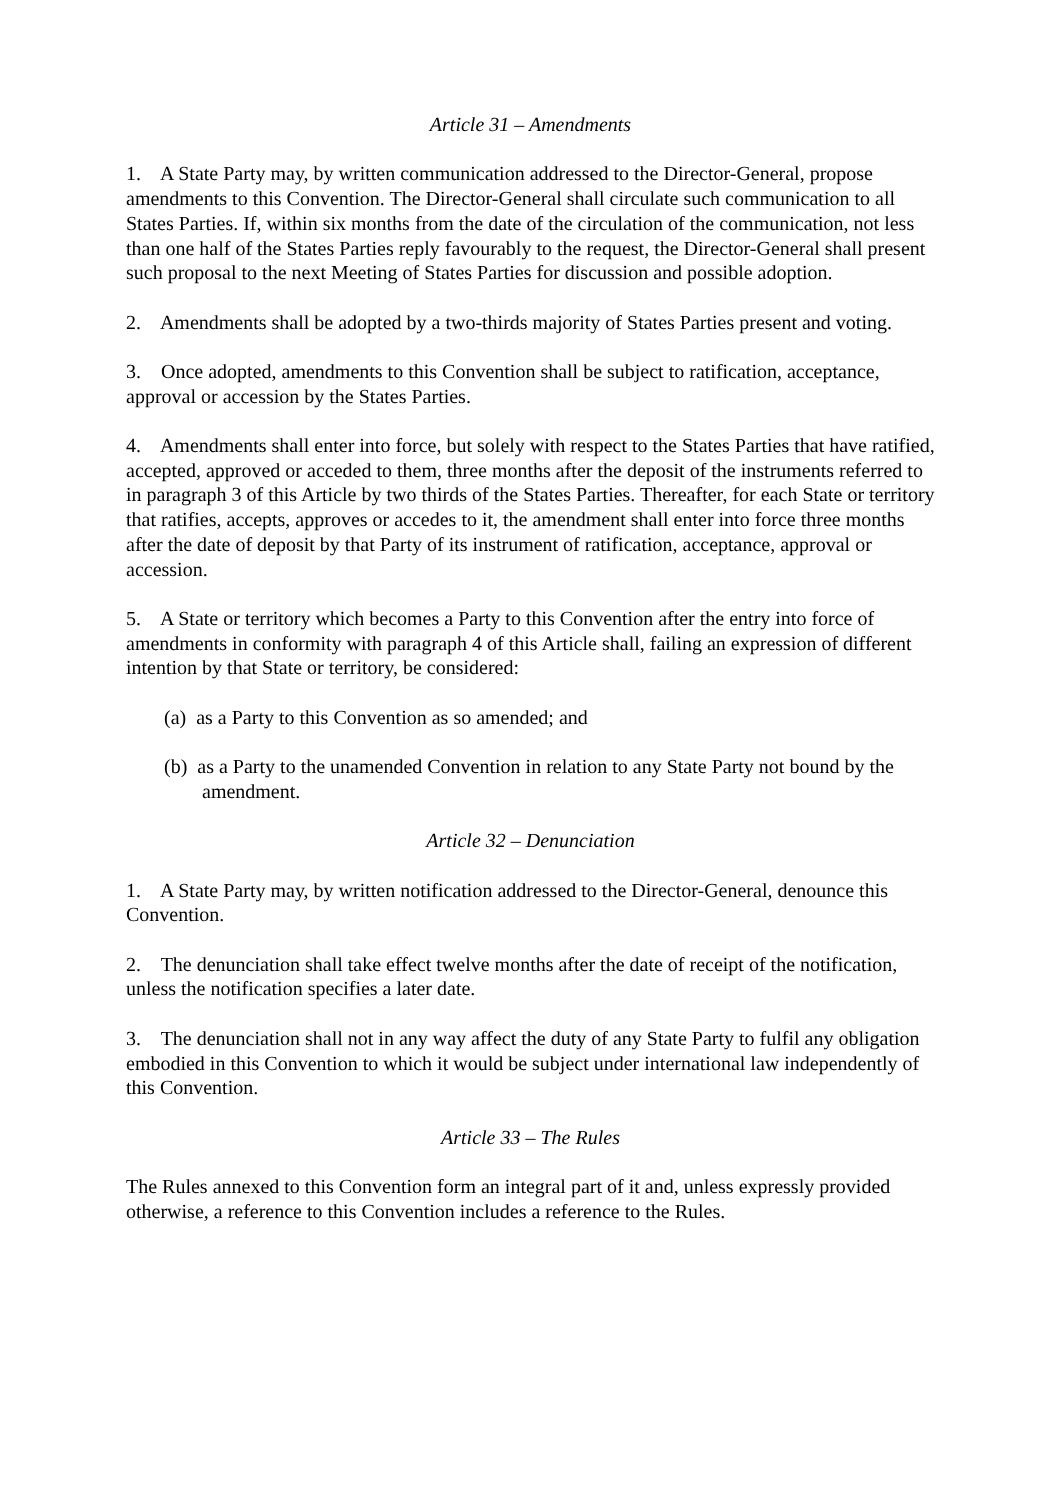Article 31 – Amendments
1. A State Party may, by written communication addressed to the Director-General, propose amendments to this Convention. The Director-General shall circulate such communication to all States Parties. If, within six months from the date of the circulation of the communication, not less than one half of the States Parties reply favourably to the request, the Director-General shall present such proposal to the next Meeting of States Parties for discussion and possible adoption.
2. Amendments shall be adopted by a two-thirds majority of States Parties present and voting.
3. Once adopted, amendments to this Convention shall be subject to ratification, acceptance, approval or accession by the States Parties.
4. Amendments shall enter into force, but solely with respect to the States Parties that have ratified, accepted, approved or acceded to them, three months after the deposit of the instruments referred to in paragraph 3 of this Article by two thirds of the States Parties. Thereafter, for each State or territory that ratifies, accepts, approves or accedes to it, the amendment shall enter into force three months after the date of deposit by that Party of its instrument of ratification, acceptance, approval or accession.
5. A State or territory which becomes a Party to this Convention after the entry into force of amendments in conformity with paragraph 4 of this Article shall, failing an expression of different intention by that State or territory, be considered:
(a) as a Party to this Convention as so amended; and
(b) as a Party to the unamended Convention in relation to any State Party not bound by the amendment.
Article 32 – Denunciation
1. A State Party may, by written notification addressed to the Director-General, denounce this Convention.
2. The denunciation shall take effect twelve months after the date of receipt of the notification, unless the notification specifies a later date.
3. The denunciation shall not in any way affect the duty of any State Party to fulfil any obligation embodied in this Convention to which it would be subject under international law independently of this Convention.
Article 33 – The Rules
The Rules annexed to this Convention form an integral part of it and, unless expressly provided otherwise, a reference to this Convention includes a reference to the Rules.